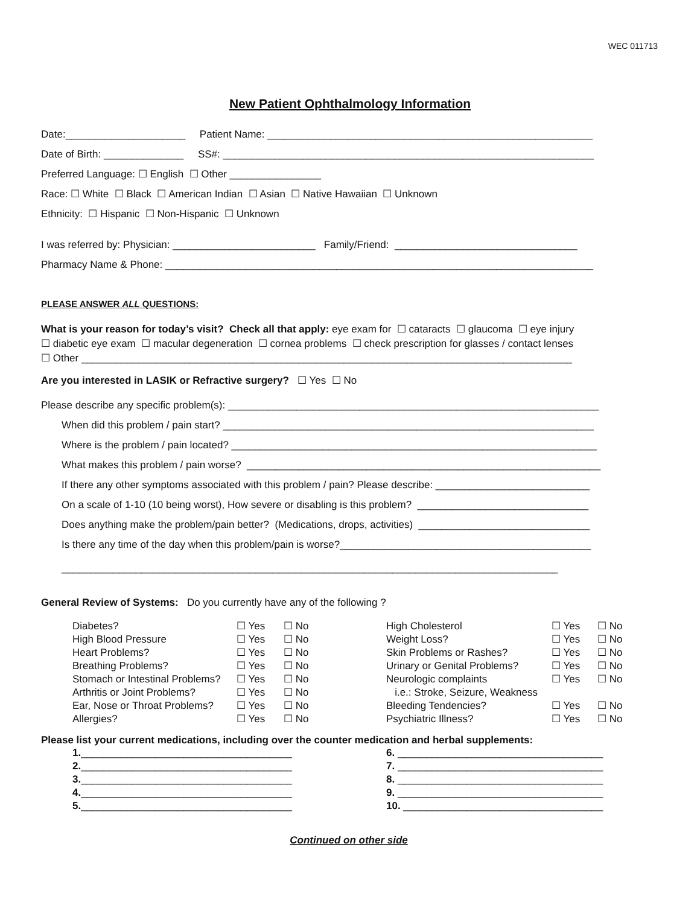WEC 011713
New Patient Ophthalmology Information
Date:_____________________ Patient Name: _________________________________________________________
Date of Birth: ______________ SS#: _________________________________________________________________
Preferred Language: ☐ English ☐ Other ________________
Race: ☐ White ☐ Black ☐ American Indian ☐ Asian ☐ Native Hawaiian ☐ Unknown
Ethnicity: ☐ Hispanic ☐ Non-Hispanic ☐ Unknown
I was referred by: Physician: _________________________ Family/Friend: ________________________________
Pharmacy Name & Phone: ___________________________________________________________________________
PLEASE ANSWER ALL QUESTIONS:
What is your reason for today’s visit? Check all that apply: eye exam for ☐ cataracts ☐ glaucoma ☐ eye injury
☐ diabetic eye exam ☐ macular degeneration ☐ cornea problems ☐ check prescription for glasses / contact lenses
☐ Other ______________________________________________________________________________________
Are you interested in LASIK or Refractive surgery? ☐ Yes ☐ No
Please describe any specific problem(s): _________________________________________________________________
When did this problem / pain start? _________________________________________________________________
Where is the problem / pain located? ________________________________________________________________
What makes this problem / pain worse? ______________________________________________________________
If there any other symptoms associated with this problem / pain? Please describe: ___________________________
On a scale of 1-10 (10 being worst), How severe or disabling is this problem? ______________________________
Does anything make the problem/pain better? (Medications, drops, activities) ______________________________
Is there any time of the day when this problem/pain is worse?____________________________________________
_______________________________________________________________________________________
General Review of Systems: Do you currently have any of the following ?
| Diabetes? | ☐ Yes | ☐ No | High Cholesterol | ☐ Yes | ☐ No |
| High Blood Pressure | ☐ Yes | ☐ No | Weight Loss? | ☐ Yes | ☐ No |
| Heart Problems? | ☐ Yes | ☐ No | Skin Problems or Rashes? | ☐ Yes | ☐ No |
| Breathing Problems? | ☐ Yes | ☐ No | Urinary or Genital Problems? | ☐ Yes | ☐ No |
| Stomach or Intestinal Problems? | ☐ Yes | ☐ No | Neurologic complaints | ☐ Yes | ☐ No |
| Arthritis or Joint Problems? | ☐ Yes | ☐ No | i.e.: Stroke, Seizure, Weakness | | |
| Ear, Nose or Throat Problems? | ☐ Yes | ☐ No | Bleeding Tendencies? | ☐ Yes | ☐ No |
| Allergies? | ☐ Yes | ☐ No | Psychiatric Illness? | ☐ Yes | ☐ No |
Please list your current medications, including over the counter medication and herbal supplements:
| 1. _____________________________________ | 6. ____________________________________ |
| 2. _____________________________________ | 7. ____________________________________ |
| 3. _____________________________________ | 8. ____________________________________ |
| 4. _____________________________________ | 9. ____________________________________ |
| 5. _____________________________________ | 10. ___________________________________ |
Continued on other side